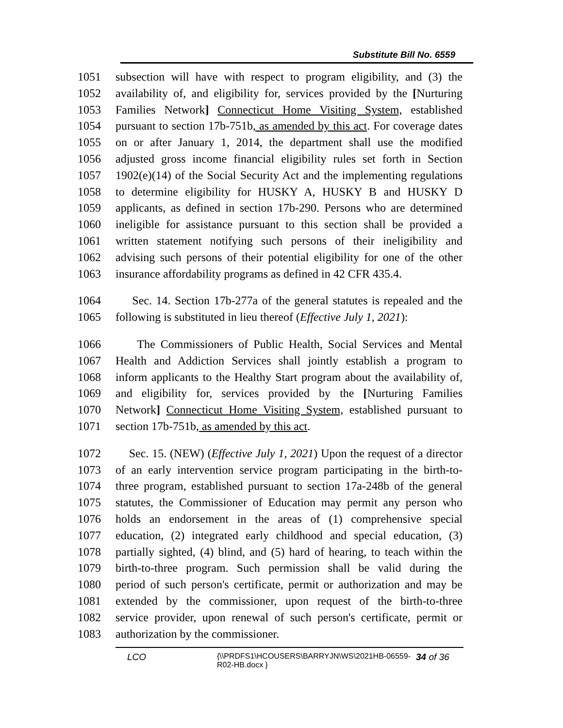Substitute Bill No. 6559
1051 subsection will have with respect to program eligibility, and (3) the
1052 availability of, and eligibility for, services provided by the [Nurturing
1053 Families Network] Connecticut Home Visiting System, established
1054 pursuant to section 17b-751b, as amended by this act. For coverage dates
1055 on or after January 1, 2014, the department shall use the modified
1056 adjusted gross income financial eligibility rules set forth in Section
1057 1902(e)(14) of the Social Security Act and the implementing regulations
1058 to determine eligibility for HUSKY A, HUSKY B and HUSKY D
1059 applicants, as defined in section 17b-290. Persons who are determined
1060 ineligible for assistance pursuant to this section shall be provided a
1061 written statement notifying such persons of their ineligibility and
1062 advising such persons of their potential eligibility for one of the other
1063 insurance affordability programs as defined in 42 CFR 435.4.
1064 Sec. 14. Section 17b-277a of the general statutes is repealed and the
1065 following is substituted in lieu thereof (Effective July 1, 2021):
1066 The Commissioners of Public Health, Social Services and Mental
1067 Health and Addiction Services shall jointly establish a program to
1068 inform applicants to the Healthy Start program about the availability of,
1069 and eligibility for, services provided by the [Nurturing Families
1070 Network] Connecticut Home Visiting System, established pursuant to
1071 section 17b-751b, as amended by this act.
1072 Sec. 15. (NEW) (Effective July 1, 2021) Upon the request of a director
1073 of an early intervention service program participating in the birth-to-
1074 three program, established pursuant to section 17a-248b of the general
1075 statutes, the Commissioner of Education may permit any person who
1076 holds an endorsement in the areas of (1) comprehensive special
1077 education, (2) integrated early childhood and special education, (3)
1078 partially sighted, (4) blind, and (5) hard of hearing, to teach within the
1079 birth-to-three program. Such permission shall be valid during the
1080 period of such person's certificate, permit or authorization and may be
1081 extended by the commissioner, upon request of the birth-to-three
1082 service provider, upon renewal of such person's certificate, permit or
1083 authorization by the commissioner.
LCO {\\PRDFS1\HCOUSERS\BARRYJN\WS\2021HB-06559-R02-HB.docx } 34 of 36